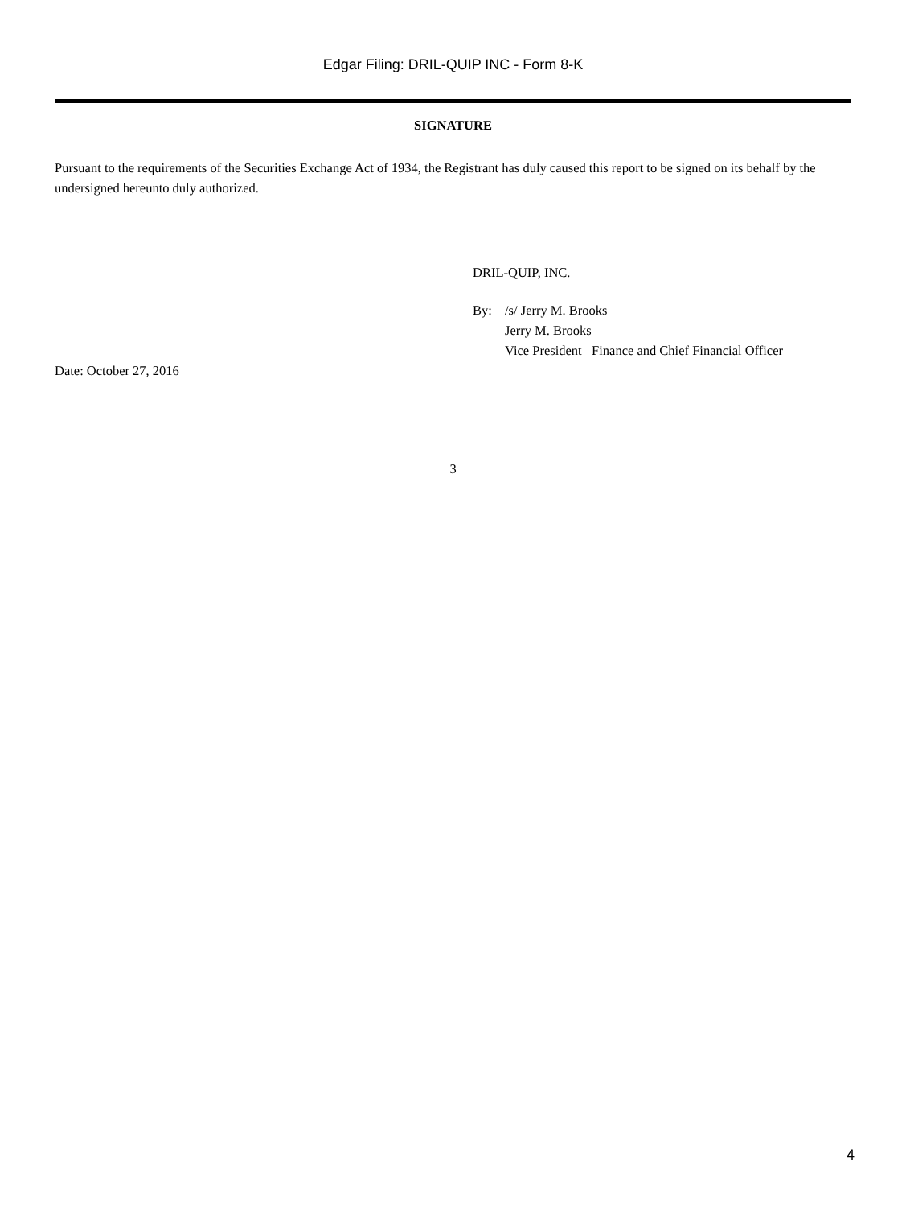Edgar Filing: DRIL-QUIP INC - Form 8-K
SIGNATURE
Pursuant to the requirements of the Securities Exchange Act of 1934, the Registrant has duly caused this report to be signed on its behalf by the undersigned hereunto duly authorized.
DRIL-QUIP, INC.
By: /s/ Jerry M. Brooks
Jerry M. Brooks
Vice President Finance and Chief Financial Officer
Date: October 27, 2016
3
4